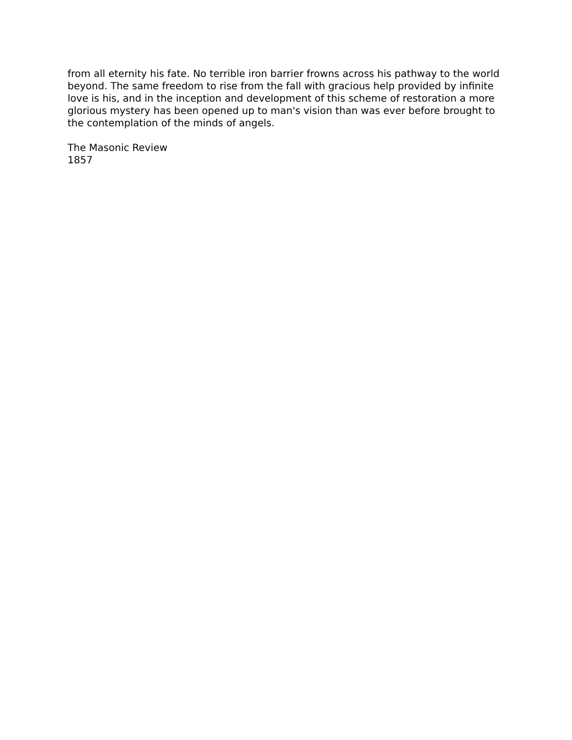from all eternity his fate. No terrible iron barrier frowns across his pathway to the world beyond. The same freedom to rise from the fall with gracious help provided by infinite love is his, and in the inception and development of this scheme of restoration a more glorious mystery has been opened up to man's vision than was ever before brought to the contemplation of the minds of angels.
The Masonic Review
1857